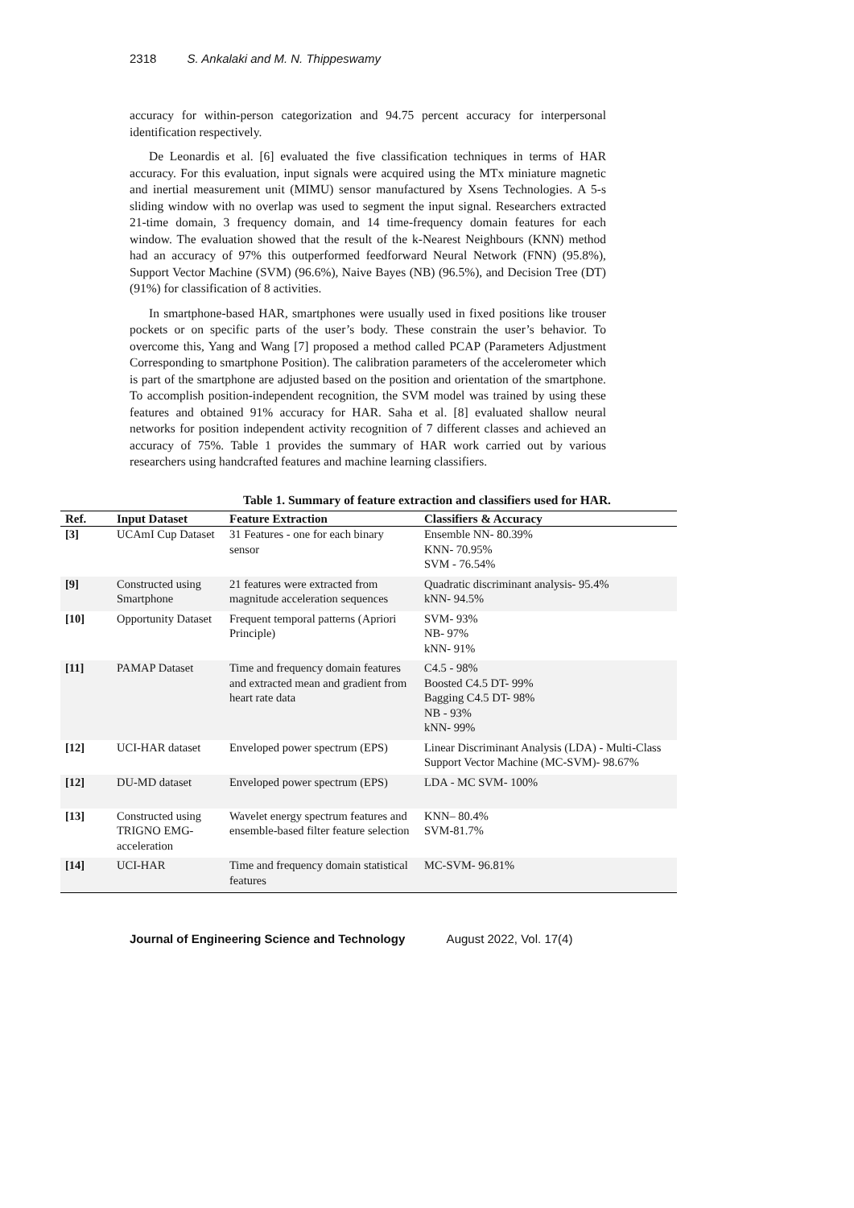2318 S. Ankalaki and M. N. Thippeswamy
accuracy for within-person categorization and 94.75 percent accuracy for interpersonal identification respectively.
De Leonardis et al. [6] evaluated the five classification techniques in terms of HAR accuracy. For this evaluation, input signals were acquired using the MTx miniature magnetic and inertial measurement unit (MIMU) sensor manufactured by Xsens Technologies. A 5-s sliding window with no overlap was used to segment the input signal. Researchers extracted 21-time domain, 3 frequency domain, and 14 time-frequency domain features for each window. The evaluation showed that the result of the k-Nearest Neighbours (KNN) method had an accuracy of 97% this outperformed feedforward Neural Network (FNN) (95.8%), Support Vector Machine (SVM) (96.6%), Naive Bayes (NB) (96.5%), and Decision Tree (DT) (91%) for classification of 8 activities.
In smartphone-based HAR, smartphones were usually used in fixed positions like trouser pockets or on specific parts of the user’s body. These constrain the user’s behavior. To overcome this, Yang and Wang [7] proposed a method called PCAP (Parameters Adjustment Corresponding to smartphone Position). The calibration parameters of the accelerometer which is part of the smartphone are adjusted based on the position and orientation of the smartphone. To accomplish position-independent recognition, the SVM model was trained by using these features and obtained 91% accuracy for HAR. Saha et al. [8] evaluated shallow neural networks for position independent activity recognition of 7 different classes and achieved an accuracy of 75%. Table 1 provides the summary of HAR work carried out by various researchers using handcrafted features and machine learning classifiers.
Table 1. Summary of feature extraction and classifiers used for HAR.
| Ref. | Input Dataset | Feature Extraction | Classifiers & Accuracy |
| --- | --- | --- | --- |
| [3] | UCAmI Cup Dataset | 31 Features - one for each binary sensor | Ensemble NN- 80.39% KNN- 70.95% SVM - 76.54% |
| [9] | Constructed using Smartphone | 21 features were extracted from magnitude acceleration sequences | Quadratic discriminant analysis- 95.4% kNN- 94.5% |
| [10] | Opportunity Dataset | Frequent temporal patterns (Apriori Principle) | SVM- 93% NB- 97% kNN- 91% |
| [11] | PAMAP Dataset | Time and frequency domain features and extracted mean and gradient from heart rate data | C4.5 - 98% Boosted C4.5 DT- 99% Bagging C4.5 DT- 98% NB - 93% kNN- 99% |
| [12] | UCI-HAR dataset | Enveloped power spectrum (EPS) | Linear Discriminant Analysis (LDA) - Multi-Class Support Vector Machine (MC-SVM)- 98.67% |
| [12] | DU-MD dataset | Enveloped power spectrum (EPS) | LDA - MC SVM- 100% |
| [13] | Constructed using TRIGNO EMG-acceleration | Wavelet energy spectrum features and ensemble-based filter feature selection | KNN– 80.4% SVM-81.7% |
| [14] | UCI-HAR | Time and frequency domain statistical features | MC-SVM- 96.81% |
Journal of Engineering Science and Technology August 2022, Vol. 17(4)